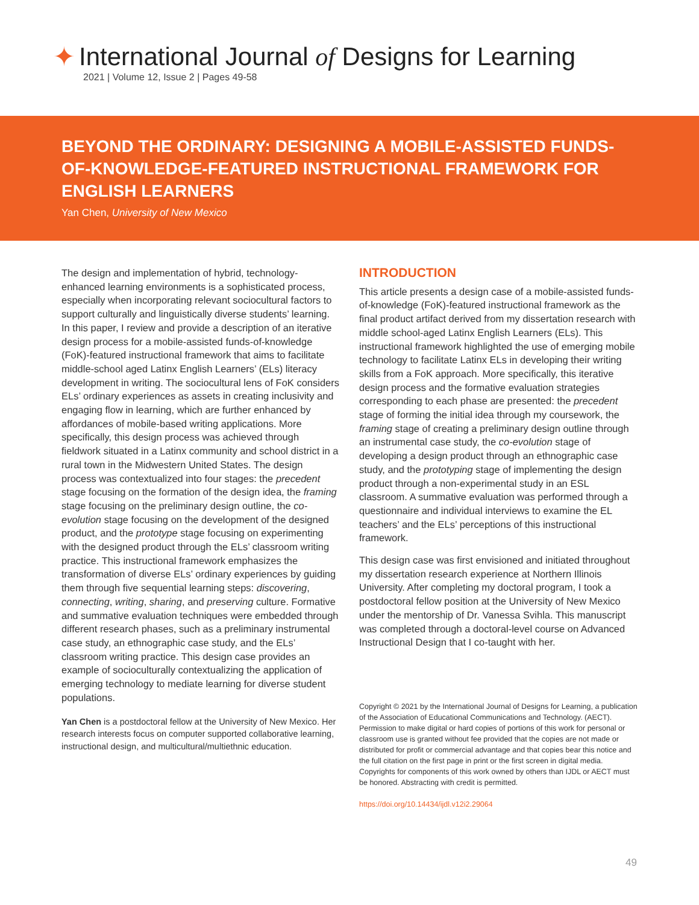✦ International Journal of Designs for Learning
2021 | Volume 12, Issue 2 | Pages 49-58
BEYOND THE ORDINARY: DESIGNING A MOBILE-ASSISTED FUNDS-OF-KNOWLEDGE-FEATURED INSTRUCTIONAL FRAMEWORK FOR ENGLISH LEARNERS
Yan Chen, University of New Mexico
The design and implementation of hybrid, technology-enhanced learning environments is a sophisticated process, especially when incorporating relevant sociocultural factors to support culturally and linguistically diverse students’ learning. In this paper, I review and provide a description of an iterative design process for a mobile-assisted funds-of-knowledge (FoK)-featured instructional framework that aims to facilitate middle-school aged Latinx English Learners’ (ELs) literacy development in writing. The sociocultural lens of FoK considers ELs’ ordinary experiences as assets in creating inclusivity and engaging flow in learning, which are further enhanced by affordances of mobile-based writing applications. More specifically, this design process was achieved through fieldwork situated in a Latinx community and school district in a rural town in the Midwestern United States. The design process was contextualized into four stages: the precedent stage focusing on the formation of the design idea, the framing stage focusing on the preliminary design outline, the co-evolution stage focusing on the development of the designed product, and the prototype stage focusing on experimenting with the designed product through the ELs’ classroom writing practice. This instructional framework emphasizes the transformation of diverse ELs’ ordinary experiences by guiding them through five sequential learning steps: discovering, connecting, writing, sharing, and preserving culture. Formative and summative evaluation techniques were embedded through different research phases, such as a preliminary instrumental case study, an ethnographic case study, and the ELs’ classroom writing practice. This design case provides an example of socioculturally contextualizing the application of emerging technology to mediate learning for diverse student populations.
Yan Chen is a postdoctoral fellow at the University of New Mexico. Her research interests focus on computer supported collaborative learning, instructional design, and multicultural/multiethnic education.
INTRODUCTION
This article presents a design case of a mobile-assisted funds-of-knowledge (FoK)-featured instructional framework as the final product artifact derived from my dissertation research with middle school-aged Latinx English Learners (ELs). This instructional framework highlighted the use of emerging mobile technology to facilitate Latinx ELs in developing their writing skills from a FoK approach. More specifically, this iterative design process and the formative evaluation strategies corresponding to each phase are presented: the precedent stage of forming the initial idea through my coursework, the framing stage of creating a preliminary design outline through an instrumental case study, the co-evolution stage of developing a design product through an ethnographic case study, and the prototyping stage of implementing the design product through a non-experimental study in an ESL classroom. A summative evaluation was performed through a questionnaire and individual interviews to examine the EL teachers’ and the ELs’ perceptions of this instructional framework.
This design case was first envisioned and initiated throughout my dissertation research experience at Northern Illinois University. After completing my doctoral program, I took a postdoctoral fellow position at the University of New Mexico under the mentorship of Dr. Vanessa Svihla. This manuscript was completed through a doctoral-level course on Advanced Instructional Design that I co-taught with her.
Copyright © 2021 by the International Journal of Designs for Learning, a publication of the Association of Educational Communications and Technology. (AECT). Permission to make digital or hard copies of portions of this work for personal or classroom use is granted without fee provided that the copies are not made or distributed for profit or commercial advantage and that copies bear this notice and the full citation on the first page in print or the first screen in digital media. Copyrights for components of this work owned by others than IJDL or AECT must be honored. Abstracting with credit is permitted.
https://doi.org/10.14434/ijdl.v12i2.29064
49